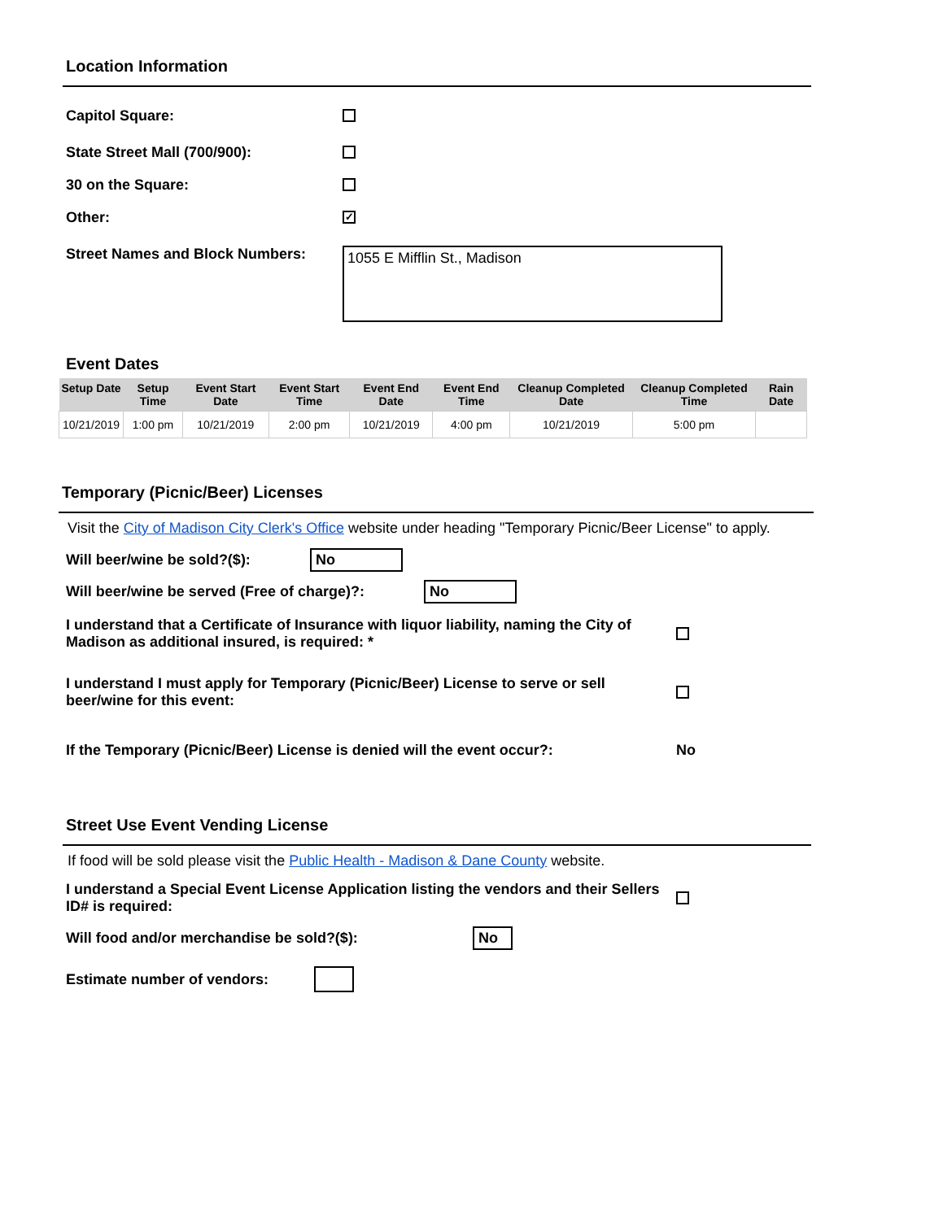Location Information
Capitol Square:
State Street Mall (700/900):
30 on the Square:
Other: ✓
Street Names and Block Numbers: 1055 E Mifflin St., Madison
Event Dates
| Setup Date | Setup Time | Event Start Date | Event Start Time | Event End Date | Event End Time | Cleanup Completed Date | Cleanup Completed Time | Rain Date |
| --- | --- | --- | --- | --- | --- | --- | --- | --- |
| 10/21/2019 | 1:00 pm | 10/21/2019 | 2:00 pm | 10/21/2019 | 4:00 pm | 10/21/2019 | 5:00 pm | |
Temporary (Picnic/Beer) Licenses
Visit the City of Madison City Clerk's Office website under heading "Temporary Picnic/Beer License" to apply.
Will beer/wine be sold?($): No
Will beer/wine be served (Free of charge)?: No
I understand that a Certificate of Insurance with liquor liability, naming the City of Madison as additional insured, is required: *
I understand I must apply for Temporary (Picnic/Beer) License to serve or sell beer/wine for this event:
If the Temporary (Picnic/Beer) License is denied will the event occur?: No
Street Use Event Vending License
If food will be sold please visit the Public Health - Madison & Dane County website.
I understand a Special Event License Application listing the vendors and their Sellers ID# is required:
Will food and/or merchandise be sold?($): No
Estimate number of vendors: